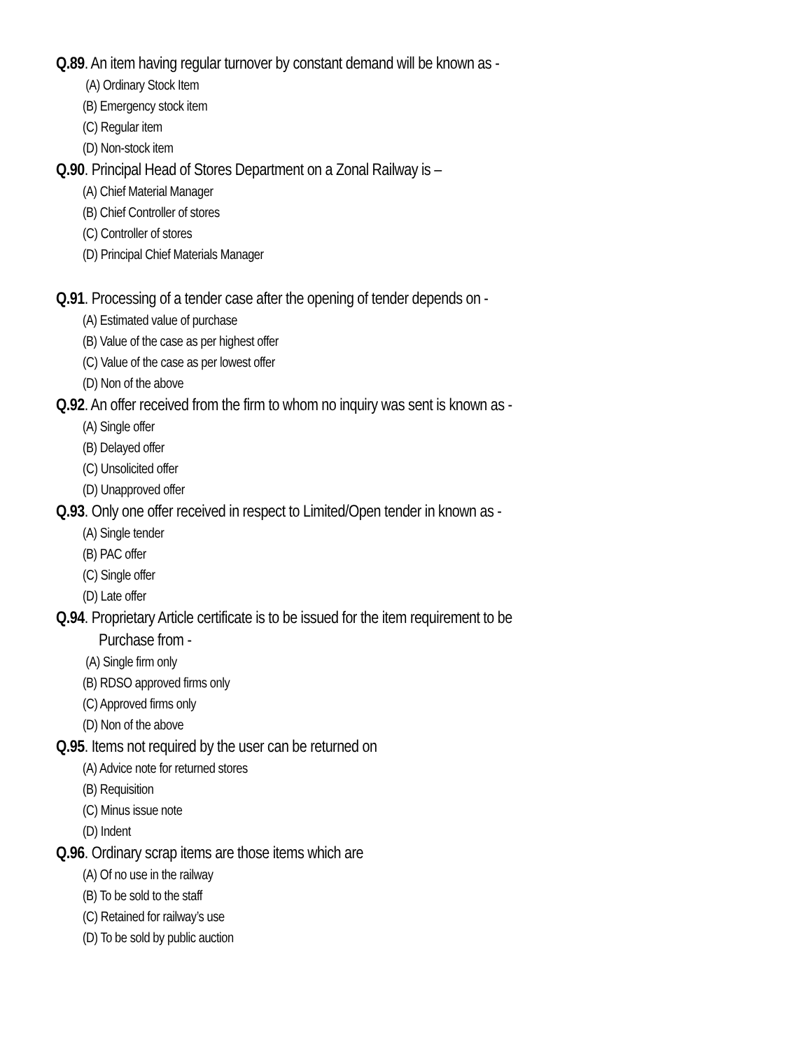Q.89. An item having regular turnover by constant demand will be known as -
(A) Ordinary Stock Item
(B) Emergency stock item
(C) Regular item
(D) Non-stock item
Q.90. Principal Head of Stores Department on a Zonal Railway is –
(A) Chief Material Manager
(B) Chief Controller of stores
(C) Controller of stores
(D) Principal Chief Materials Manager
Q.91. Processing of a tender case after the opening of tender depends on -
(A) Estimated value of purchase
(B) Value of the case as per highest offer
(C) Value of the case as per lowest offer
(D) Non of the above
Q.92. An offer received from the firm to whom no inquiry was sent is known as -
(A) Single offer
(B) Delayed offer
(C) Unsolicited offer
(D) Unapproved offer
Q.93. Only one offer received in respect to Limited/Open tender in known as -
(A) Single tender
(B) PAC offer
(C) Single offer
(D) Late offer
Q.94. Proprietary Article certificate is to be issued for the item requirement to be
Purchase from -
(A) Single firm only
(B) RDSO approved firms only
(C) Approved firms only
(D) Non of the above
Q.95. Items not required by the user can be returned on
(A) Advice note for returned stores
(B) Requisition
(C) Minus issue note
(D) Indent
Q.96. Ordinary scrap items are those items which are
(A) Of no use in the railway
(B) To be sold to the staff
(C) Retained for railway’s use
(D) To be sold by public auction